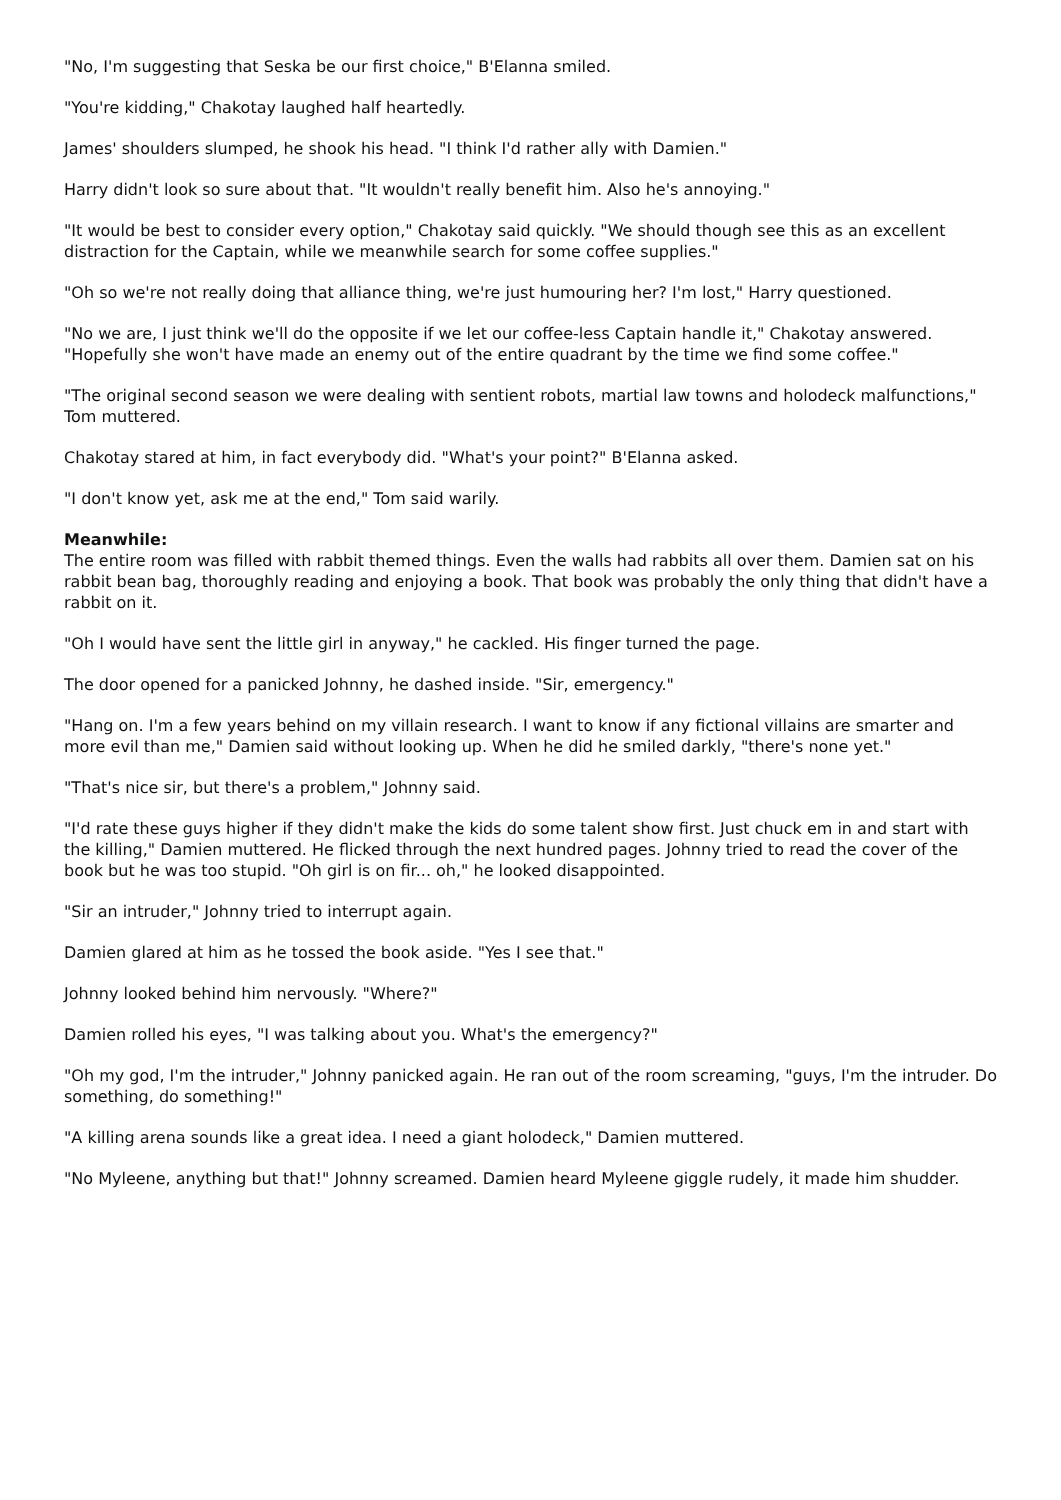"No, I'm suggesting that Seska be our first choice," B'Elanna smiled.
"You're kidding," Chakotay laughed half heartedly.
James' shoulders slumped, he shook his head. "I think I'd rather ally with Damien."
Harry didn't look so sure about that. "It wouldn't really benefit him. Also he's annoying."
"It would be best to consider every option," Chakotay said quickly. "We should though see this as an excellent distraction for the Captain, while we meanwhile search for some coffee supplies."
"Oh so we're not really doing that alliance thing, we're just humouring her? I'm lost," Harry questioned.
"No we are, I just think we'll do the opposite if we let our coffee-less Captain handle it," Chakotay answered. "Hopefully she won't have made an enemy out of the entire quadrant by the time we find some coffee."
"The original second season we were dealing with sentient robots, martial law towns and holodeck malfunctions," Tom muttered.
Chakotay stared at him, in fact everybody did. "What's your point?" B'Elanna asked.
"I don't know yet, ask me at the end," Tom said warily.
Meanwhile:
The entire room was filled with rabbit themed things. Even the walls had rabbits all over them. Damien sat on his rabbit bean bag, thoroughly reading and enjoying a book. That book was probably the only thing that didn't have a rabbit on it.
"Oh I would have sent the little girl in anyway," he cackled. His finger turned the page.
The door opened for a panicked Johnny, he dashed inside. "Sir, emergency."
"Hang on. I'm a few years behind on my villain research. I want to know if any fictional villains are smarter and more evil than me," Damien said without looking up. When he did he smiled darkly, "there's none yet."
"That's nice sir, but there's a problem," Johnny said.
"I'd rate these guys higher if they didn't make the kids do some talent show first. Just chuck em in and start with the killing," Damien muttered. He flicked through the next hundred pages. Johnny tried to read the cover of the book but he was too stupid. "Oh girl is on fir... oh," he looked disappointed.
"Sir an intruder," Johnny tried to interrupt again.
Damien glared at him as he tossed the book aside. "Yes I see that."
Johnny looked behind him nervously. "Where?"
Damien rolled his eyes, "I was talking about you. What's the emergency?"
"Oh my god, I'm the intruder," Johnny panicked again. He ran out of the room screaming, "guys, I'm the intruder. Do something, do something!"
"A killing arena sounds like a great idea. I need a giant holodeck," Damien muttered.
"No Myleene, anything but that!" Johnny screamed. Damien heard Myleene giggle rudely, it made him shudder.